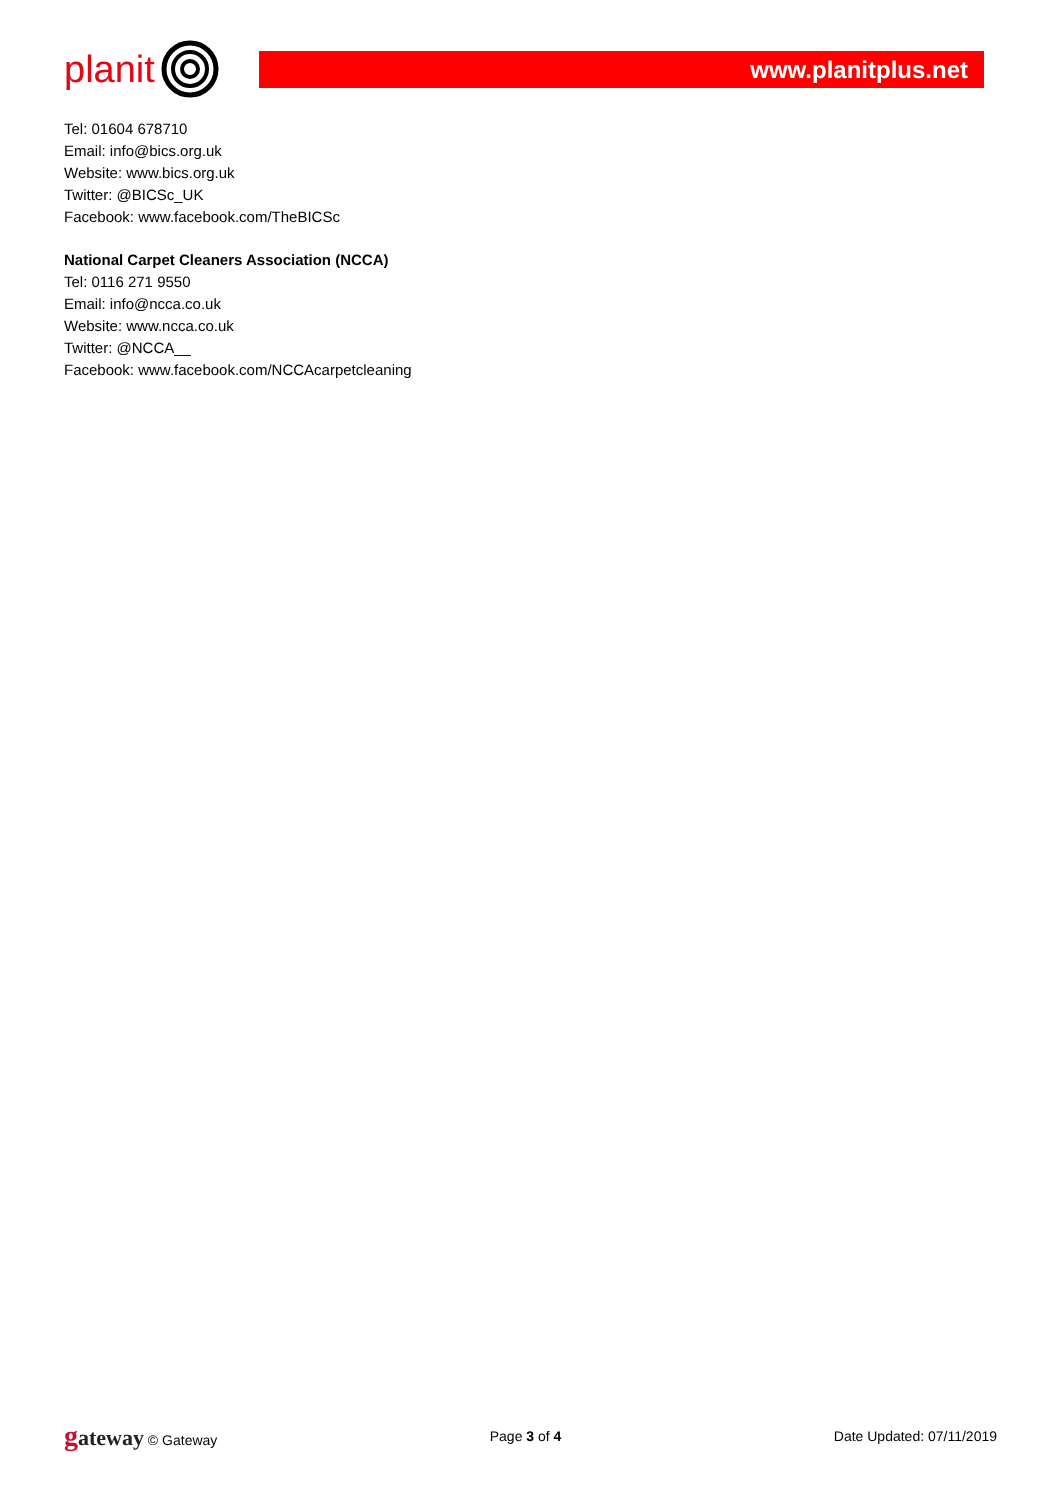planit
www.planitplus.net
Tel: 01604 678710
Email: info@bics.org.uk
Website: www.bics.org.uk
Twitter: @BICSc_UK
Facebook: www.facebook.com/TheBICSc
National Carpet Cleaners Association (NCCA)
Tel: 0116 271 9550
Email: info@ncca.co.uk
Website: www.ncca.co.uk
Twitter: @NCCA__
Facebook: www.facebook.com/NCCAcarpetcleaning
gateway © Gateway Page 3 of 4 Date Updated: 07/11/2019